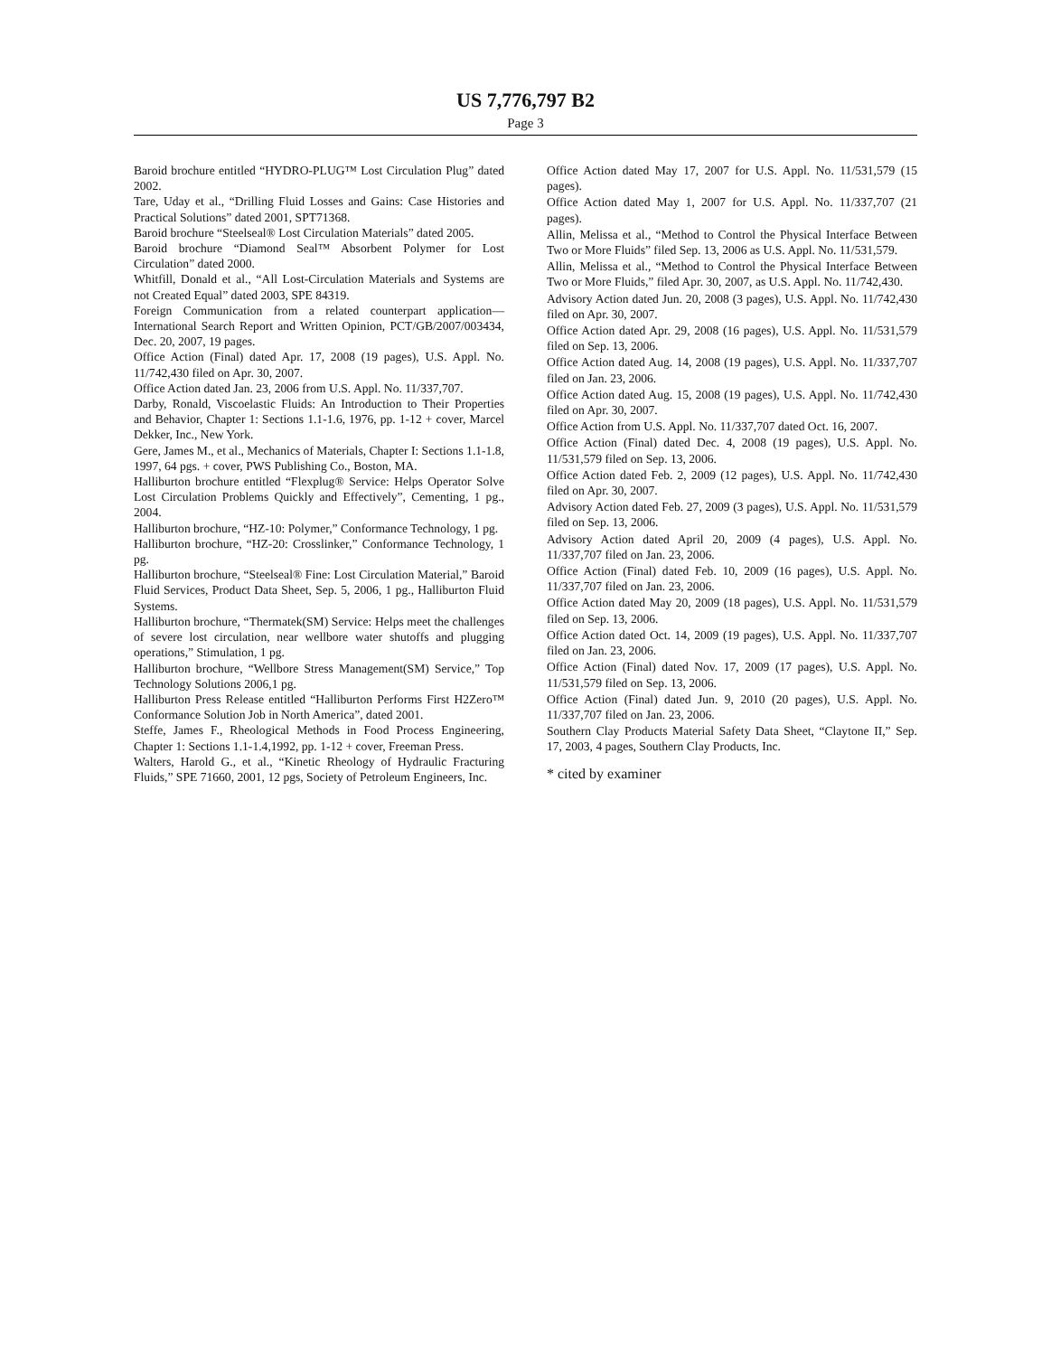US 7,776,797 B2
Page 3
Baroid brochure entitled “HYDRO-PLUG™ Lost Circulation Plug” dated 2002.
Tare, Uday et al., “Drilling Fluid Losses and Gains: Case Histories and Practical Solutions” dated 2001, SPT71368.
Baroid brochure “Steelseal® Lost Circulation Materials” dated 2005.
Baroid brochure “Diamond Seal™ Absorbent Polymer for Lost Circulation” dated 2000.
Whitfill, Donald et al., “All Lost-Circulation Materials and Systems are not Created Equal” dated 2003, SPE 84319.
Foreign Communication from a related counterpart application—International Search Report and Written Opinion, PCT/GB/2007/003434, Dec. 20, 2007, 19 pages.
Office Action (Final) dated Apr. 17, 2008 (19 pages), U.S. Appl. No. 11/742,430 filed on Apr. 30, 2007.
Office Action dated Jan. 23, 2006 from U.S. Appl. No. 11/337,707.
Darby, Ronald, Viscoelastic Fluids: An Introduction to Their Properties and Behavior, Chapter 1: Sections 1.1-1.6, 1976, pp. 1-12 + cover, Marcel Dekker, Inc., New York.
Gere, James M., et al., Mechanics of Materials, Chapter I: Sections 1.1-1.8, 1997, 64 pgs. + cover, PWS Publishing Co., Boston, MA.
Halliburton brochure entitled “Flexplug® Service: Helps Operator Solve Lost Circulation Problems Quickly and Effectively”, Cementing, 1 pg., 2004.
Halliburton brochure, “HZ-10: Polymer,” Conformance Technology, 1 pg.
Halliburton brochure, “HZ-20: Crosslinker,” Conformance Technology, 1 pg.
Halliburton brochure, “Steelseal® Fine: Lost Circulation Material,” Baroid Fluid Services, Product Data Sheet, Sep. 5, 2006, 1 pg., Halliburton Fluid Systems.
Halliburton brochure, “Thermatek(SM) Service: Helps meet the challenges of severe lost circulation, near wellbore water shutoffs and plugging operations,” Stimulation, 1 pg.
Halliburton brochure, “Wellbore Stress Management(SM) Service,” Top Technology Solutions 2006,1 pg.
Halliburton Press Release entitled “Halliburton Performs First H2Zero™ Conformance Solution Job in North America”, dated 2001.
Steffe, James F., Rheological Methods in Food Process Engineering, Chapter 1: Sections 1.1-1.4,1992, pp. 1-12 + cover, Freeman Press.
Walters, Harold G., et al., “Kinetic Rheology of Hydraulic Fracturing Fluids,” SPE 71660, 2001, 12 pgs, Society of Petroleum Engineers, Inc.
Office Action dated May 17, 2007 for U.S. Appl. No. 11/531,579 (15 pages).
Office Action dated May 1, 2007 for U.S. Appl. No. 11/337,707 (21 pages).
Allin, Melissa et al., “Method to Control the Physical Interface Between Two or More Fluids” filed Sep. 13, 2006 as U.S. Appl. No. 11/531,579.
Allin, Melissa et al., “Method to Control the Physical Interface Between Two or More Fluids,” filed Apr. 30, 2007, as U.S. Appl. No. 11/742,430.
Advisory Action dated Jun. 20, 2008 (3 pages), U.S. Appl. No. 11/742,430 filed on Apr. 30, 2007.
Office Action dated Apr. 29, 2008 (16 pages), U.S. Appl. No. 11/531,579 filed on Sep. 13, 2006.
Office Action dated Aug. 14, 2008 (19 pages), U.S. Appl. No. 11/337,707 filed on Jan. 23, 2006.
Office Action dated Aug. 15, 2008 (19 pages), U.S. Appl. No. 11/742,430 filed on Apr. 30, 2007.
Office Action from U.S. Appl. No. 11/337,707 dated Oct. 16, 2007.
Office Action (Final) dated Dec. 4, 2008 (19 pages), U.S. Appl. No. 11/531,579 filed on Sep. 13, 2006.
Office Action dated Feb. 2, 2009 (12 pages), U.S. Appl. No. 11/742,430 filed on Apr. 30, 2007.
Advisory Action dated Feb. 27, 2009 (3 pages), U.S. Appl. No. 11/531,579 filed on Sep. 13, 2006.
Advisory Action dated April 20, 2009 (4 pages), U.S. Appl. No. 11/337,707 filed on Jan. 23, 2006.
Office Action (Final) dated Feb. 10, 2009 (16 pages), U.S. Appl. No. 11/337,707 filed on Jan. 23, 2006.
Office Action dated May 20, 2009 (18 pages), U.S. Appl. No. 11/531,579 filed on Sep. 13, 2006.
Office Action dated Oct. 14, 2009 (19 pages), U.S. Appl. No. 11/337,707 filed on Jan. 23, 2006.
Office Action (Final) dated Nov. 17, 2009 (17 pages), U.S. Appl. No. 11/531,579 filed on Sep. 13, 2006.
Office Action (Final) dated Jun. 9, 2010 (20 pages), U.S. Appl. No. 11/337,707 filed on Jan. 23, 2006.
Southern Clay Products Material Safety Data Sheet, “Claytone II,” Sep. 17, 2003, 4 pages, Southern Clay Products, Inc.
* cited by examiner